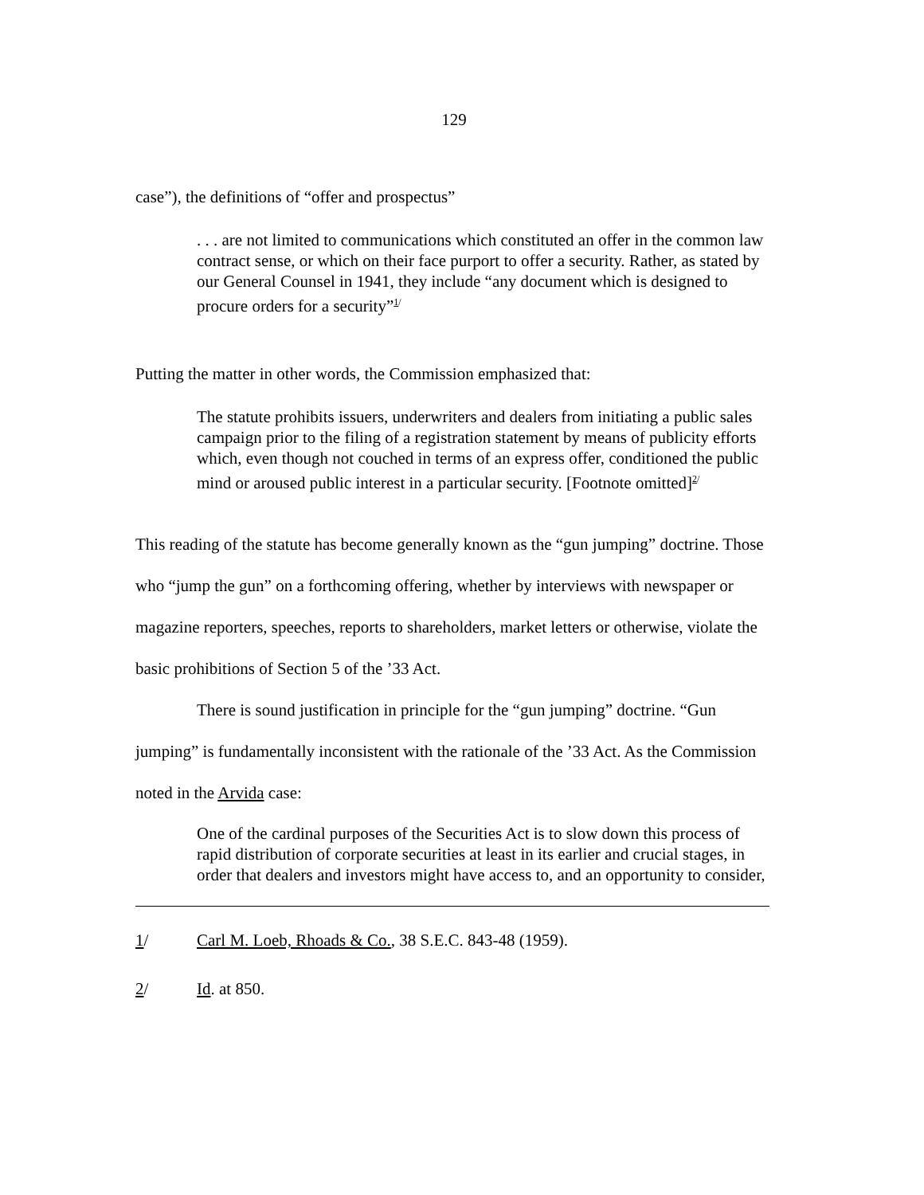129
case”), the definitions of “offer and prospectus”
. . . are not limited to communications which constituted an offer in the common law contract sense, or which on their face purport to offer a security. Rather, as stated by our General Counsel in 1941, they include “any document which is designed to procure orders for a security”<sup>1/</sup>
Putting the matter in other words, the Commission emphasized that:
The statute prohibits issuers, underwriters and dealers from initiating a public sales campaign prior to the filing of a registration statement by means of publicity efforts which, even though not couched in terms of an express offer, conditioned the public mind or aroused public interest in a particular security. [Footnote omitted]<sup>2/</sup>
This reading of the statute has become generally known as the “gun jumping” doctrine. Those who “jump the gun” on a forthcoming offering, whether by interviews with newspaper or magazine reporters, speeches, reports to shareholders, market letters or otherwise, violate the basic prohibitions of Section 5 of the ’33 Act.
There is sound justification in principle for the “gun jumping” doctrine. “Gun jumping” is fundamentally inconsistent with the rationale of the ’33 Act. As the Commission noted in the Arvida case:
One of the cardinal purposes of the Securities Act is to slow down this process of rapid distribution of corporate securities at least in its earlier and crucial stages, in order that dealers and investors might have access to, and an opportunity to consider,
1/ Carl M. Loeb, Rhoads & Co., 38 S.E.C. 843-48 (1959).
2/ Id. at 850.